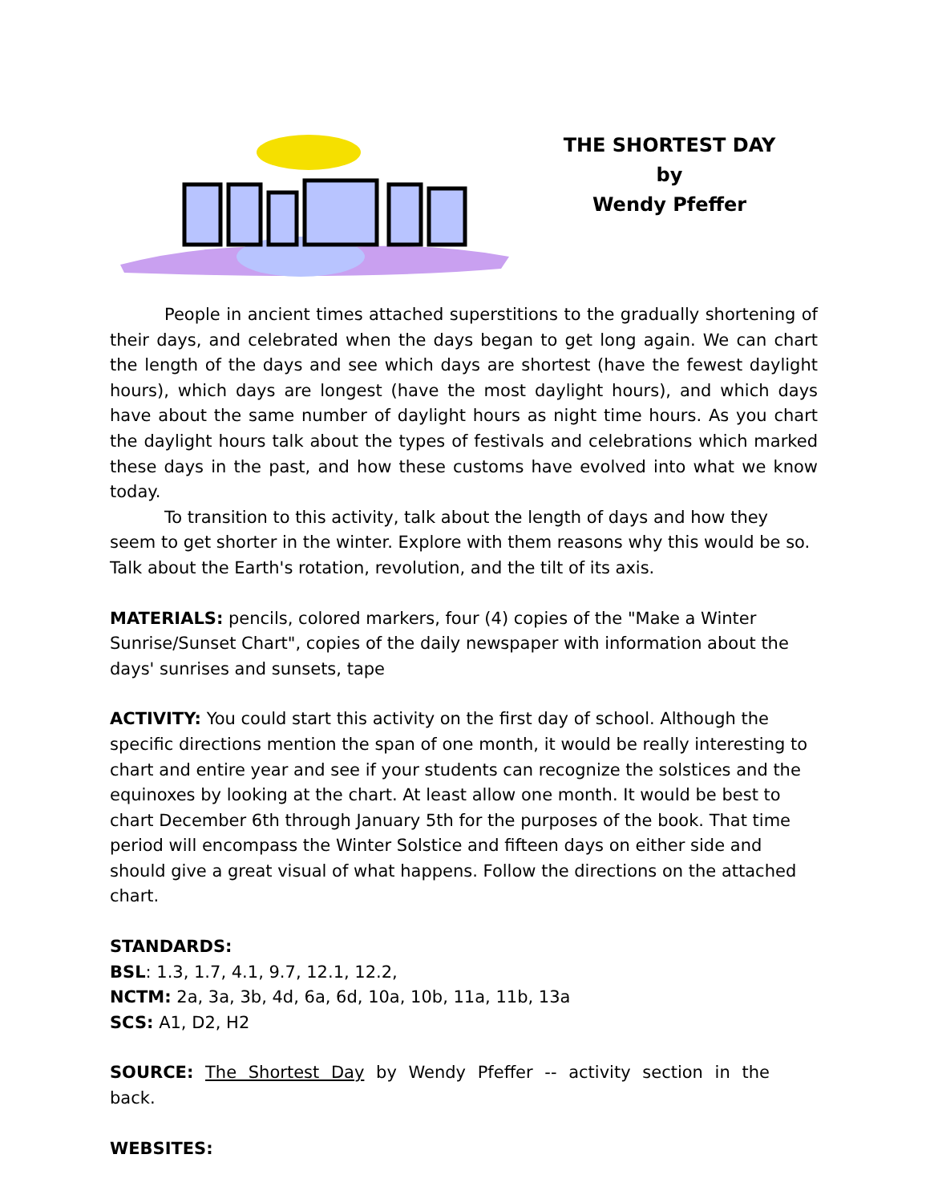THE SHORTEST DAY
by
Wendy Pfeffer
People in ancient times attached superstitions to the gradually shortening of their days, and celebrated when the days began to get long again. We can chart the length of the days and see which days are shortest (have the fewest daylight hours), which days are longest (have the most daylight hours), and which days have about the same number of daylight hours as night time hours. As you chart the daylight hours talk about the types of festivals and celebrations which marked these days in the past, and how these customs have evolved into what we know today.
To transition to this activity, talk about the length of days and how they seem to get shorter in the winter. Explore with them reasons why this would be so. Talk about the Earth's rotation, revolution, and the tilt of its axis.
MATERIALS: pencils, colored markers, four (4) copies of the "Make a Winter Sunrise/Sunset Chart", copies of the daily newspaper with information about the days' sunrises and sunsets, tape
ACTIVITY: You could start this activity on the first day of school. Although the specific directions mention the span of one month, it would be really interesting to chart and entire year and see if your students can recognize the solstices and the equinoxes by looking at the chart. At least allow one month. It would be best to chart December 6th through January 5th for the purposes of the book. That time period will encompass the Winter Solstice and fifteen days on either side and should give a great visual of what happens. Follow the directions on the attached chart.
STANDARDS:
BSL: 1.3, 1.7, 4.1, 9.7, 12.1, 12.2,
NCTM: 2a, 3a, 3b, 4d, 6a, 6d, 10a, 10b, 11a, 11b, 13a
SCS: A1, D2, H2
SOURCE: The Shortest Day by Wendy Pfeffer -- activity section in the back.
WEBSITES: